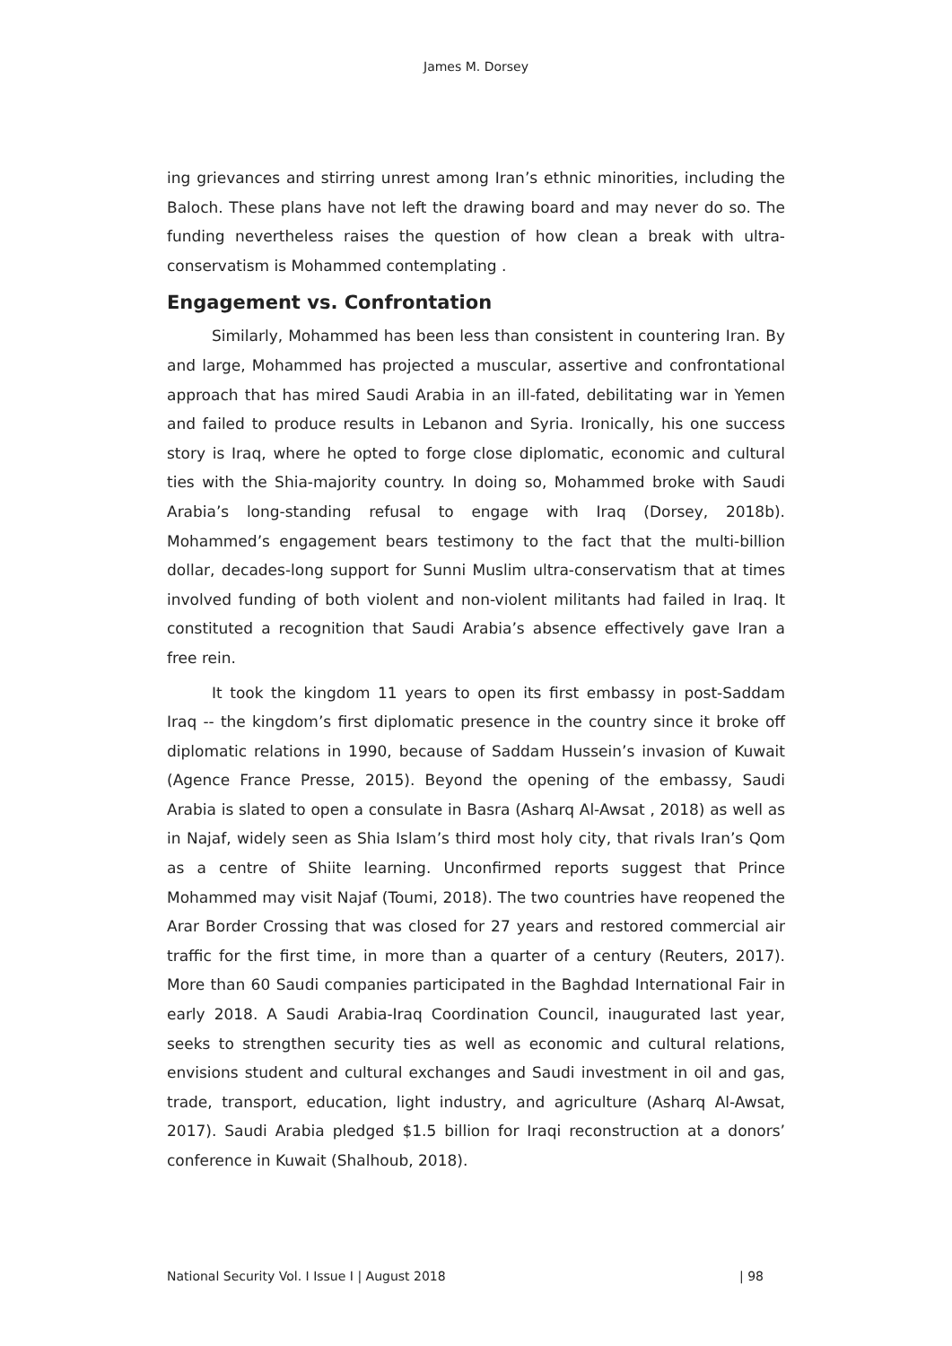James M. Dorsey
ing grievances and stirring unrest among Iran’s ethnic minorities, including the Baloch. These plans have not left the drawing board and may never do so. The funding nevertheless raises the question of how clean a break with ultra-conservatism is Mohammed contemplating .
Engagement vs. Confrontation
Similarly, Mohammed has been less than consistent in countering Iran. By and large, Mohammed has projected a muscular, assertive and confrontational approach that has mired Saudi Arabia in an ill-fated, debilitating war in Yemen and failed to produce results in Lebanon and Syria. Ironically, his one success story is Iraq, where he opted to forge close diplomatic, economic and cultural ties with the Shia-majority country. In doing so, Mohammed broke with Saudi Arabia’s long-standing refusal to engage with Iraq (Dorsey, 2018b). Mohammed’s engagement bears testimony to the fact that the multi-billion dollar, decades-long support for Sunni Muslim ultra-conservatism that at times involved funding of both violent and non-violent militants had failed in Iraq. It constituted a recognition that Saudi Arabia’s absence effectively gave Iran a free rein.
It took the kingdom 11 years to open its first embassy in post-Saddam Iraq -- the kingdom’s first diplomatic presence in the country since it broke off diplomatic relations in 1990, because of Saddam Hussein’s invasion of Kuwait (Agence France Presse, 2015). Beyond the opening of the embassy, Saudi Arabia is slated to open a consulate in Basra (Asharq Al-Awsat , 2018) as well as in Najaf, widely seen as Shia Islam’s third most holy city, that rivals Iran’s Qom as a centre of Shiite learning. Unconfirmed reports suggest that Prince Mohammed may visit Najaf (Toumi, 2018). The two countries have reopened the Arar Border Crossing that was closed for 27 years and restored commercial air traffic for the first time, in more than a quarter of a century (Reuters, 2017). More than 60 Saudi companies participated in the Baghdad International Fair in early 2018. A Saudi Arabia-Iraq Coordination Council, inaugurated last year, seeks to strengthen security ties as well as economic and cultural relations, envisions student and cultural exchanges and Saudi investment in oil and gas, trade, transport, education, light industry, and agriculture (Asharq Al-Awsat, 2017). Saudi Arabia pledged $1.5 billion for Iraqi reconstruction at a donors’ conference in Kuwait (Shalhoub, 2018).
National Security Vol. I Issue I | August 2018 | 98